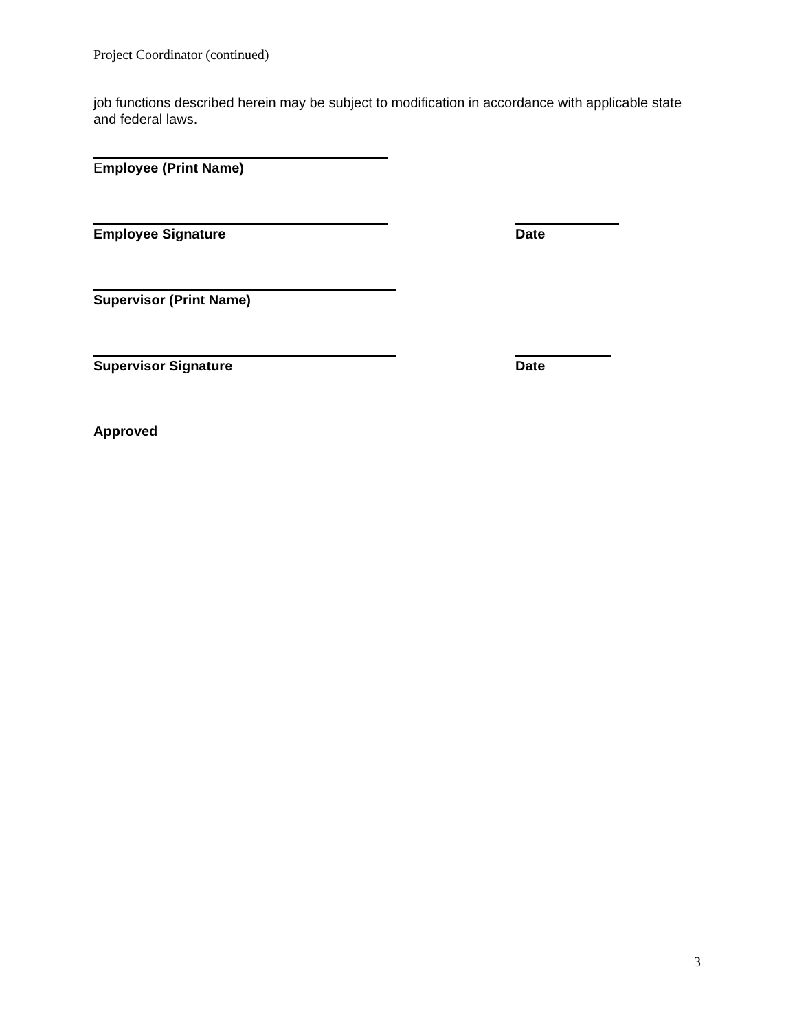Project Coordinator (continued)
job functions described herein may be subject to modification in accordance with applicable state and federal laws.
Employee (Print Name)
Employee Signature Date
Supervisor (Print Name)
Supervisor Signature Date
Approved
3